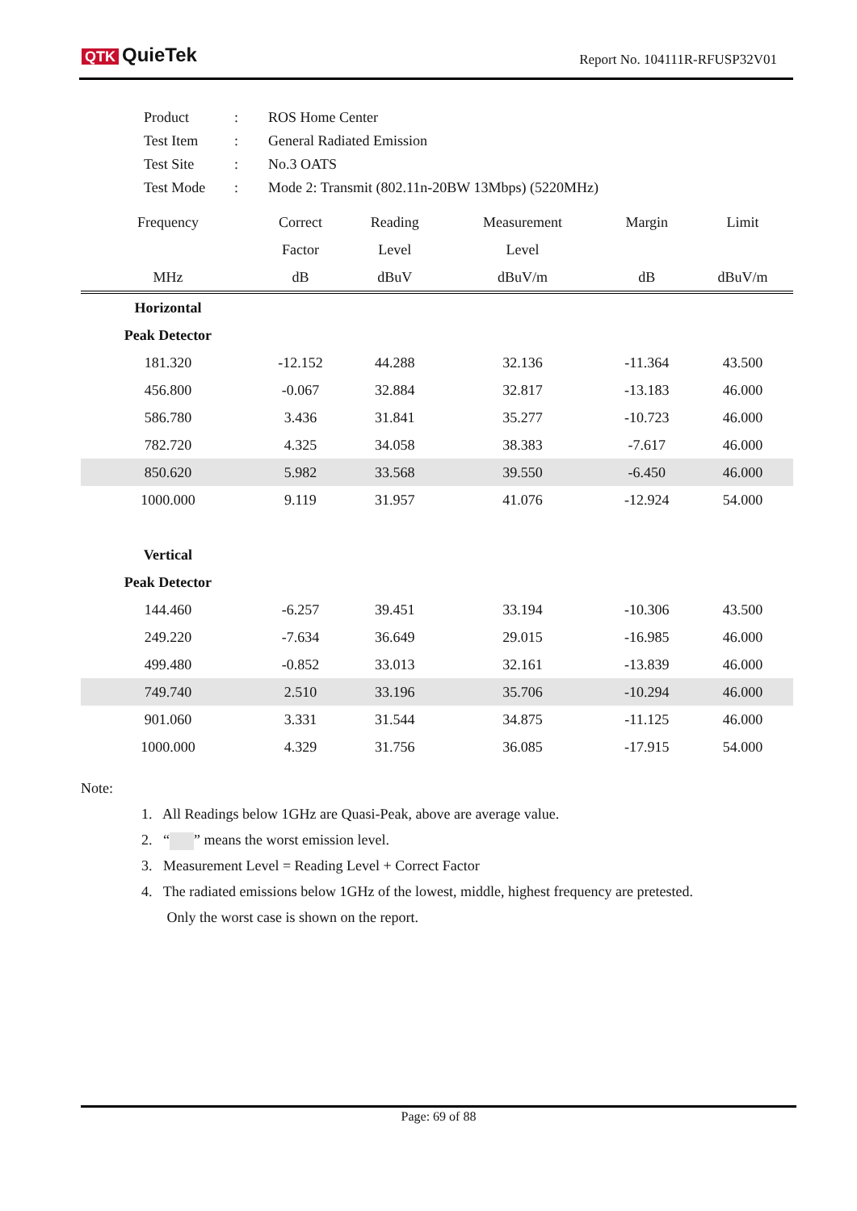QTK QuieTek Report No. 104111R-RFUSP32V01
| Product | : | ROS Home Center |
| Test Item | : | General Radiated Emission |
| Test Site | : | No.3 OATS |
| Test Mode | : | Mode 2: Transmit (802.11n-20BW 13Mbps) (5220MHz) |
| Frequency | Correct | Reading | Measurement | Margin | Limit |
| --- | --- | --- | --- | --- | --- |
| | Factor | Level | Level | | |
| MHz | dB | dBuV | dBuV/m | dB | dBuV/m |
| Horizontal | | | | | |
| Peak Detector | | | | | |
| 181.320 | -12.152 | 44.288 | 32.136 | -11.364 | 43.500 |
| 456.800 | -0.067 | 32.884 | 32.817 | -13.183 | 46.000 |
| 586.780 | 3.436 | 31.841 | 35.277 | -10.723 | 46.000 |
| 782.720 | 4.325 | 34.058 | 38.383 | -7.617 | 46.000 |
| 850.620 | 5.982 | 33.568 | 39.550 | -6.450 | 46.000 |
| 1000.000 | 9.119 | 31.957 | 41.076 | -12.924 | 54.000 |
| Vertical | | | | | |
| Peak Detector | | | | | |
| 144.460 | -6.257 | 39.451 | 33.194 | -10.306 | 43.500 |
| 249.220 | -7.634 | 36.649 | 29.015 | -16.985 | 46.000 |
| 499.480 | -0.852 | 33.013 | 32.161 | -13.839 | 46.000 |
| 749.740 | 2.510 | 33.196 | 35.706 | -10.294 | 46.000 |
| 901.060 | 3.331 | 31.544 | 34.875 | -11.125 | 46.000 |
| 1000.000 | 4.329 | 31.756 | 36.085 | -17.915 | 54.000 |
Note:
1. All Readings below 1GHz are Quasi-Peak, above are average value.
2. “ ” means the worst emission level.
3. Measurement Level = Reading Level + Correct Factor
4. The radiated emissions below 1GHz of the lowest, middle, highest frequency are pretested.
Only the worst case is shown on the report.
Page: 69 of 88